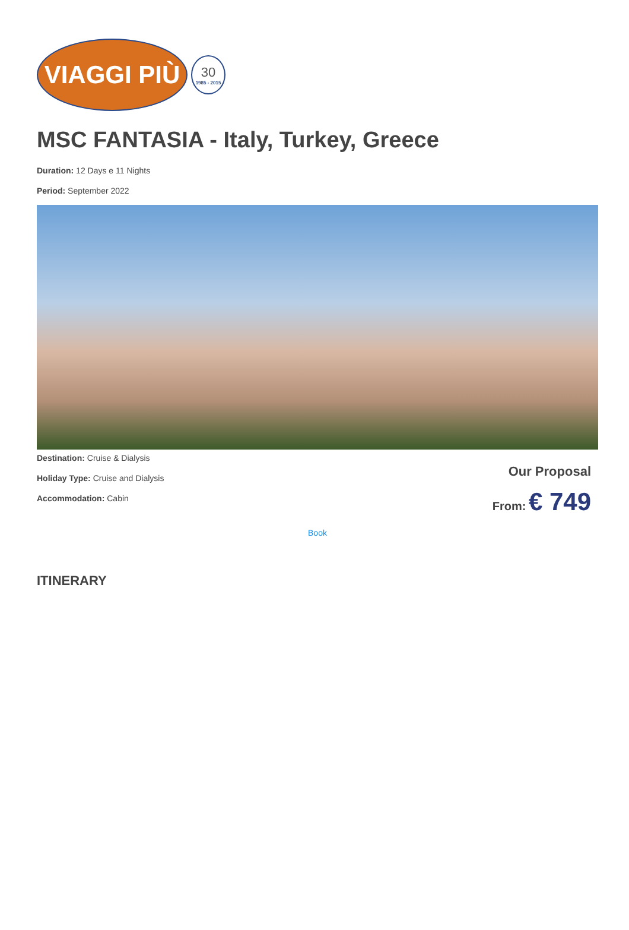VIAGGI PIÙ
30
1985 - 2015
MSC FANTASIA - Italy, Turkey, Greece
Duration: 12 Days e 11 Nights
Period: September 2022
Destination: Cruise & Dialysis
Holiday Type: Cruise and Dialysis
Accommodation: Cabin
Our Proposal
From: € 749
Book
ITINERARY